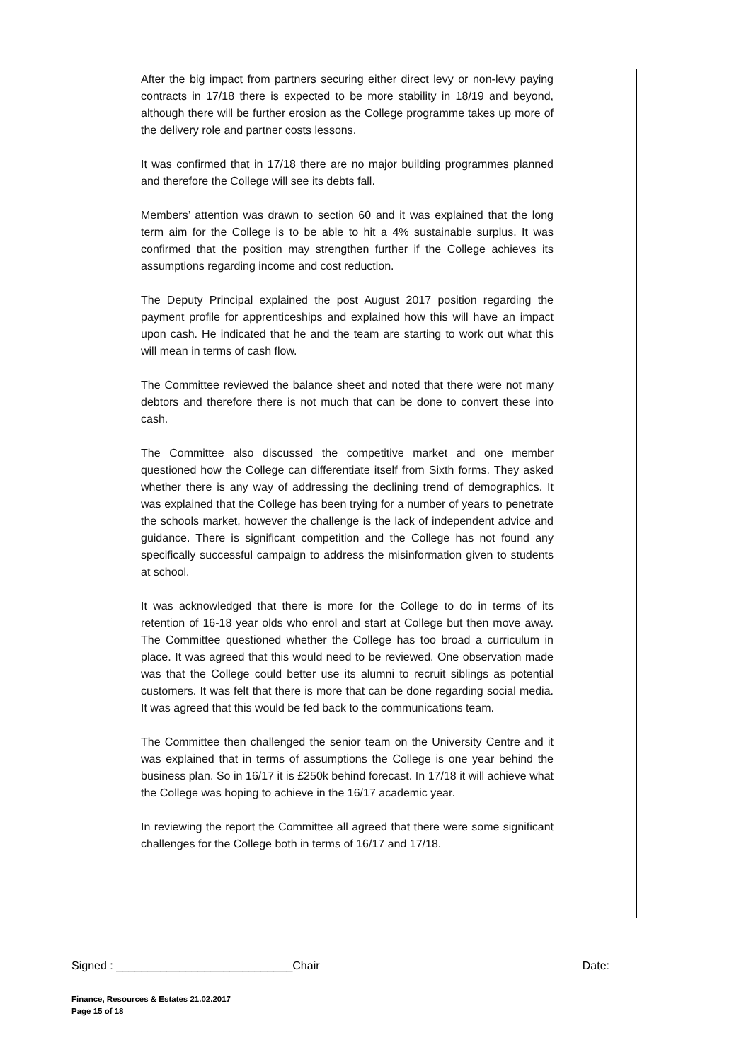After the big impact from partners securing either direct levy or non-levy paying contracts in 17/18 there is expected to be more stability in 18/19 and beyond, although there will be further erosion as the College programme takes up more of the delivery role and partner costs lessons.
It was confirmed that in 17/18 there are no major building programmes planned and therefore the College will see its debts fall.
Members’ attention was drawn to section 60 and it was explained that the long term aim for the College is to be able to hit a 4% sustainable surplus. It was confirmed that the position may strengthen further if the College achieves its assumptions regarding income and cost reduction.
The Deputy Principal explained the post August 2017 position regarding the payment profile for apprenticeships and explained how this will have an impact upon cash. He indicated that he and the team are starting to work out what this will mean in terms of cash flow.
The Committee reviewed the balance sheet and noted that there were not many debtors and therefore there is not much that can be done to convert these into cash.
The Committee also discussed the competitive market and one member questioned how the College can differentiate itself from Sixth forms. They asked whether there is any way of addressing the declining trend of demographics. It was explained that the College has been trying for a number of years to penetrate the schools market, however the challenge is the lack of independent advice and guidance. There is significant competition and the College has not found any specifically successful campaign to address the misinformation given to students at school.
It was acknowledged that there is more for the College to do in terms of its retention of 16-18 year olds who enrol and start at College but then move away. The Committee questioned whether the College has too broad a curriculum in place. It was agreed that this would need to be reviewed. One observation made was that the College could better use its alumni to recruit siblings as potential customers. It was felt that there is more that can be done regarding social media. It was agreed that this would be fed back to the communications team.
The Committee then challenged the senior team on the University Centre and it was explained that in terms of assumptions the College is one year behind the business plan. So in 16/17 it is £250k behind forecast. In 17/18 it will achieve what the College was hoping to achieve in the 16/17 academic year.
In reviewing the report the Committee all agreed that there were some significant challenges for the College both in terms of 16/17 and 17/18.
Signed : ____________________________Chair Date:
Finance, Resources & Estates 21.02.2017
Page 15 of 18